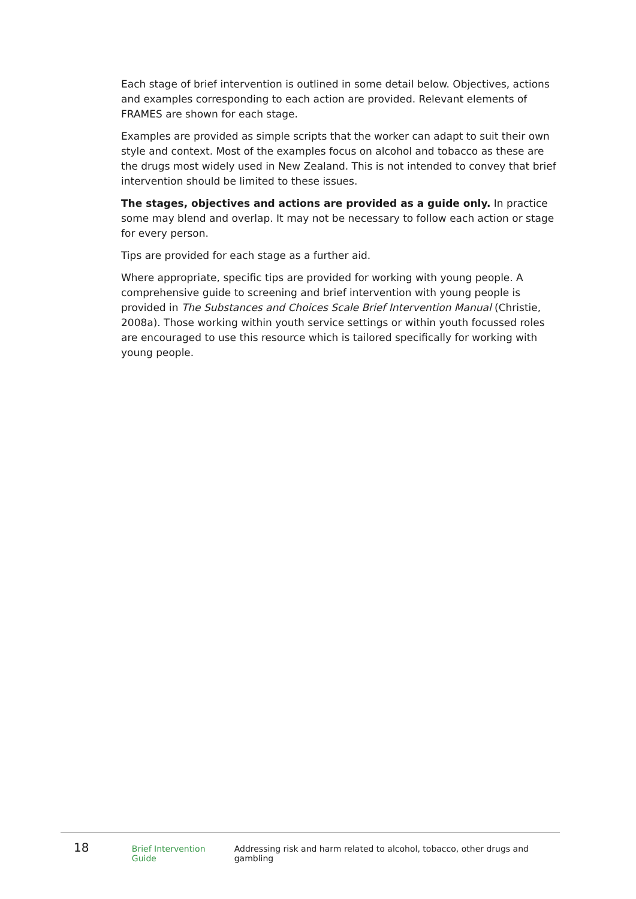Each stage of brief intervention is outlined in some detail below. Objectives, actions and examples corresponding to each action are provided. Relevant elements of FRAMES are shown for each stage.
Examples are provided as simple scripts that the worker can adapt to suit their own style and context. Most of the examples focus on alcohol and tobacco as these are the drugs most widely used in New Zealand. This is not intended to convey that brief intervention should be limited to these issues.
The stages, objectives and actions are provided as a guide only. In practice some may blend and overlap. It may not be necessary to follow each action or stage for every person.
Tips are provided for each stage as a further aid.
Where appropriate, specific tips are provided for working with young people. A comprehensive guide to screening and brief intervention with young people is provided in The Substances and Choices Scale Brief Intervention Manual (Christie, 2008a). Those working within youth service settings or within youth focussed roles are encouraged to use this resource which is tailored specifically for working with young people.
18 Brief Intervention Guide Addressing risk and harm related to alcohol, tobacco, other drugs and gambling